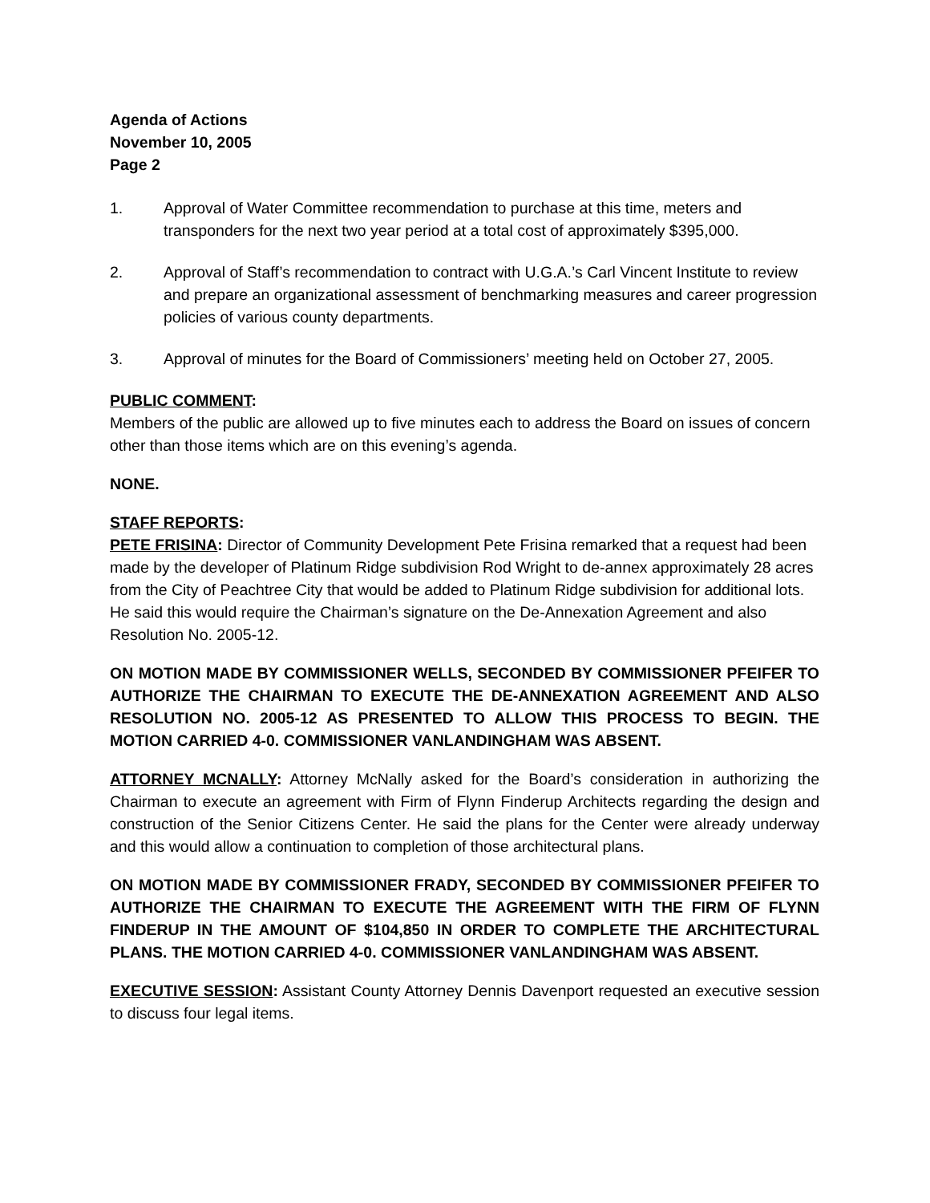Agenda of Actions
November 10, 2005
Page 2
1. Approval of Water Committee recommendation to purchase at this time, meters and transponders for the next two year period at a total cost of approximately $395,000.
2. Approval of Staff’s recommendation to contract with U.G.A.’s Carl Vincent Institute to review and prepare an organizational assessment of benchmarking measures and career progression policies of various county departments.
3. Approval of minutes for the Board of Commissioners’ meeting held on October 27, 2005.
PUBLIC COMMENT:
Members of the public are allowed up to five minutes each to address the Board on issues of concern other than those items which are on this evening’s agenda.
NONE.
STAFF REPORTS:
PETE FRISINA: Director of Community Development Pete Frisina remarked that a request had been made by the developer of Platinum Ridge subdivision Rod Wright to de-annex approximately 28 acres from the City of Peachtree City that would be added to Platinum Ridge subdivision for additional lots. He said this would require the Chairman’s signature on the De-Annexation Agreement and also Resolution No. 2005-12.
ON MOTION MADE BY COMMISSIONER WELLS, SECONDED BY COMMISSIONER PFEIFER TO AUTHORIZE THE CHAIRMAN TO EXECUTE THE DE-ANNEXATION AGREEMENT AND ALSO RESOLUTION NO. 2005-12 AS PRESENTED TO ALLOW THIS PROCESS TO BEGIN. THE MOTION CARRIED 4-0. COMMISSIONER VANLANDINGHAM WAS ABSENT.
ATTORNEY MCNALLY: Attorney McNally asked for the Board’s consideration in authorizing the Chairman to execute an agreement with Firm of Flynn Finderup Architects regarding the design and construction of the Senior Citizens Center. He said the plans for the Center were already underway and this would allow a continuation to completion of those architectural plans.
ON MOTION MADE BY COMMISSIONER FRADY, SECONDED BY COMMISSIONER PFEIFER TO AUTHORIZE THE CHAIRMAN TO EXECUTE THE AGREEMENT WITH THE FIRM OF FLYNN FINDERUP IN THE AMOUNT OF $104,850 IN ORDER TO COMPLETE THE ARCHITECTURAL PLANS. THE MOTION CARRIED 4-0. COMMISSIONER VANLANDINGHAM WAS ABSENT.
EXECUTIVE SESSION: Assistant County Attorney Dennis Davenport requested an executive session to discuss four legal items.